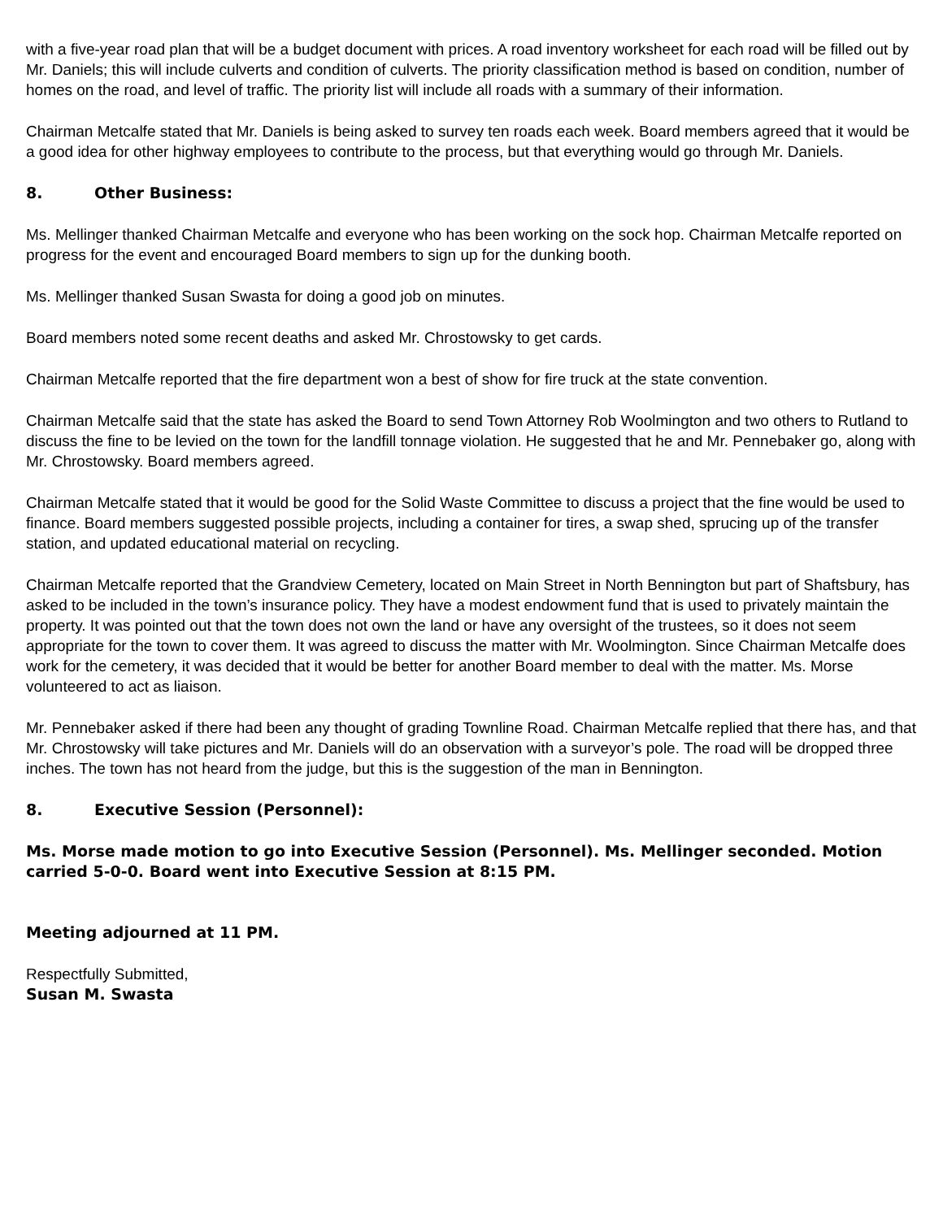with a five-year road plan that will be a budget document with prices. A road inventory worksheet for each road will be filled out by Mr. Daniels; this will include culverts and condition of culverts. The priority classification method is based on condition, number of homes on the road, and level of traffic. The priority list will include all roads with a summary of their information.
Chairman Metcalfe stated that Mr. Daniels is being asked to survey ten roads each week. Board members agreed that it would be a good idea for other highway employees to contribute to the process, but that everything would go through Mr. Daniels.
8. Other Business:
Ms. Mellinger thanked Chairman Metcalfe and everyone who has been working on the sock hop. Chairman Metcalfe reported on progress for the event and encouraged Board members to sign up for the dunking booth.
Ms. Mellinger thanked Susan Swasta for doing a good job on minutes.
Board members noted some recent deaths and asked Mr. Chrostowsky to get cards.
Chairman Metcalfe reported that the fire department won a best of show for fire truck at the state convention.
Chairman Metcalfe said that the state has asked the Board to send Town Attorney Rob Woolmington and two others to Rutland to discuss the fine to be levied on the town for the landfill tonnage violation. He suggested that he and Mr. Pennebaker go, along with Mr. Chrostowsky. Board members agreed.
Chairman Metcalfe stated that it would be good for the Solid Waste Committee to discuss a project that the fine would be used to finance. Board members suggested possible projects, including a container for tires, a swap shed, sprucing up of the transfer station, and updated educational material on recycling.
Chairman Metcalfe reported that the Grandview Cemetery, located on Main Street in North Bennington but part of Shaftsbury, has asked to be included in the town’s insurance policy. They have a modest endowment fund that is used to privately maintain the property. It was pointed out that the town does not own the land or have any oversight of the trustees, so it does not seem appropriate for the town to cover them. It was agreed to discuss the matter with Mr. Woolmington. Since Chairman Metcalfe does work for the cemetery, it was decided that it would be better for another Board member to deal with the matter. Ms. Morse volunteered to act as liaison.
Mr. Pennebaker asked if there had been any thought of grading Townline Road. Chairman Metcalfe replied that there has, and that Mr. Chrostowsky will take pictures and Mr. Daniels will do an observation with a surveyor’s pole. The road will be dropped three inches. The town has not heard from the judge, but this is the suggestion of the man in Bennington.
8. Executive Session (Personnel):
Ms. Morse made motion to go into Executive Session (Personnel). Ms. Mellinger seconded. Motion carried 5-0-0. Board went into Executive Session at 8:15 PM.
Meeting adjourned at 11 PM.
Respectfully Submitted,
Susan M. Swasta